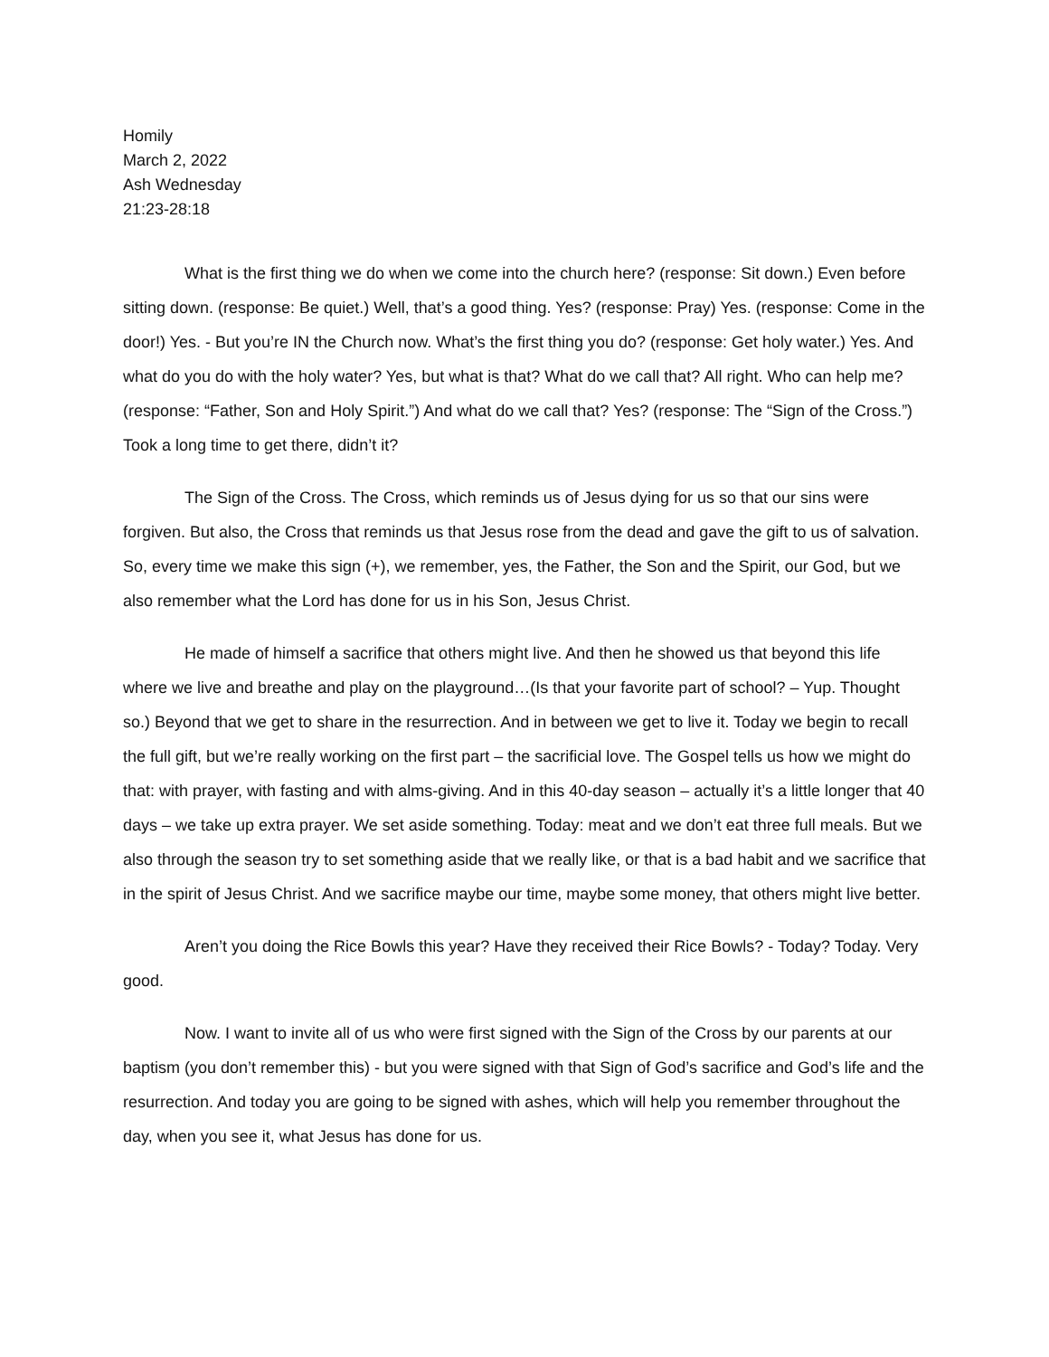Homily
March 2, 2022
Ash Wednesday
21:23-28:18
What is the first thing we do when we come into the church here? (response: Sit down.) Even before sitting down. (response: Be quiet.) Well, that’s a good thing. Yes? (response: Pray) Yes. (response: Come in the door!) Yes. - But you’re IN the Church now. What’s the first thing you do? (response: Get holy water.) Yes. And what do you do with the holy water? Yes, but what is that? What do we call that? All right. Who can help me? (response: “Father, Son and Holy Spirit.”) And what do we call that? Yes? (response: The “Sign of the Cross.”) Took a long time to get there, didn’t it?
The Sign of the Cross. The Cross, which reminds us of Jesus dying for us so that our sins were forgiven. But also, the Cross that reminds us that Jesus rose from the dead and gave the gift to us of salvation. So, every time we make this sign (+), we remember, yes, the Father, the Son and the Spirit, our God, but we also remember what the Lord has done for us in his Son, Jesus Christ.
He made of himself a sacrifice that others might live. And then he showed us that beyond this life where we live and breathe and play on the playground…(Is that your favorite part of school? – Yup. Thought so.) Beyond that we get to share in the resurrection. And in between we get to live it. Today we begin to recall the full gift, but we’re really working on the first part – the sacrificial love. The Gospel tells us how we might do that: with prayer, with fasting and with alms-giving. And in this 40-day season – actually it’s a little longer that 40 days – we take up extra prayer. We set aside something. Today: meat and we don’t eat three full meals. But we also through the season try to set something aside that we really like, or that is a bad habit and we sacrifice that in the spirit of Jesus Christ. And we sacrifice maybe our time, maybe some money, that others might live better.
Aren’t you doing the Rice Bowls this year? Have they received their Rice Bowls? - Today? Today. Very good.
Now. I want to invite all of us who were first signed with the Sign of the Cross by our parents at our baptism (you don’t remember this) - but you were signed with that Sign of God’s sacrifice and God’s life and the resurrection. And today you are going to be signed with ashes, which will help you remember throughout the day, when you see it, what Jesus has done for us.